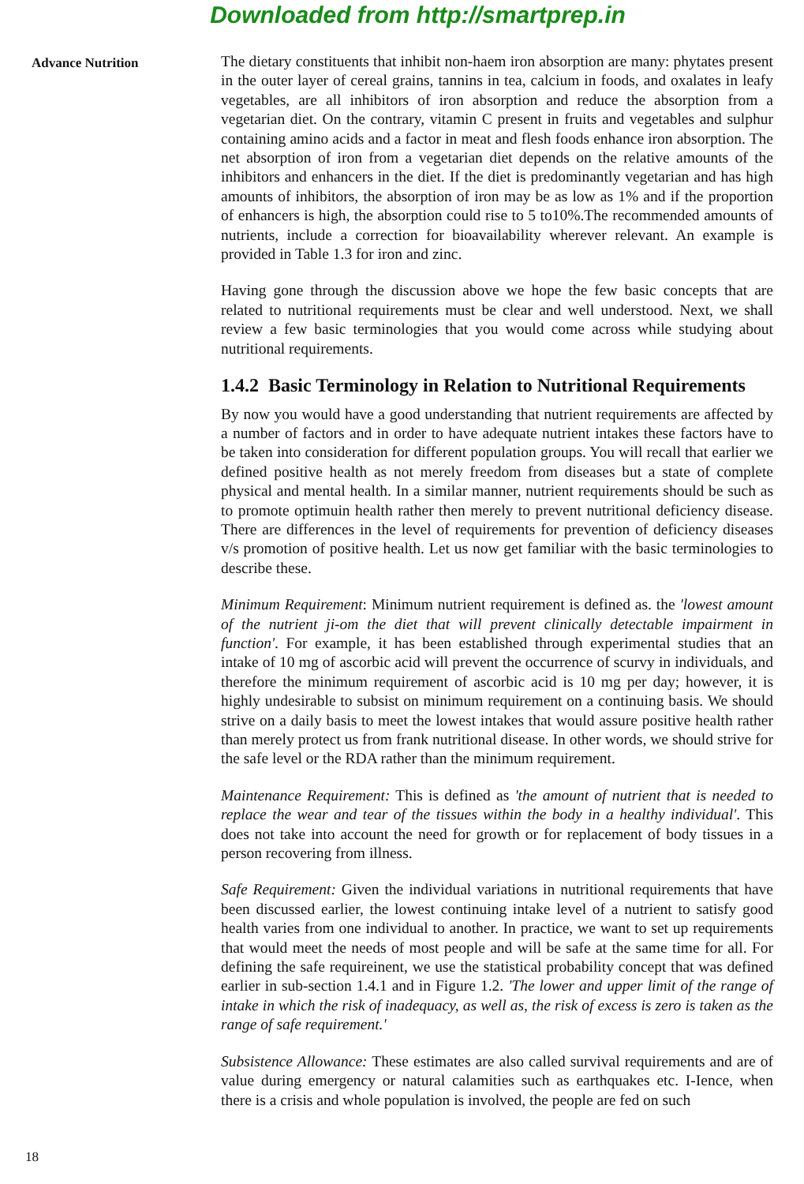Downloaded from http://smartprep.in
Advance Nutrition
The dietary constituents that inhibit non-haem iron absorption are many: phytates present in the outer layer of cereal grains, tannins in tea, calcium in foods, and oxalates in leafy vegetables, are all inhibitors of iron absorption and reduce the absorption from a vegetarian diet. On the contrary, vitamin C present in fruits and vegetables and sulphur containing amino acids and a factor in meat and flesh foods enhance iron absorption. The net absorption of iron from a vegetarian diet depends on the relative amounts of the inhibitors and enhancers in the diet. If the diet is predominantly vegetarian and has high amounts of inhibitors, the absorption of iron may be as low as 1% and if the proportion of enhancers is high, the absorption could rise to 5 to10%.The recommended amounts of nutrients, include a correction for bioavailability wherever relevant. An example is provided in Table 1.3 for iron and zinc.
Having gone through the discussion above we hope the few basic concepts that are related to nutritional requirements must be clear and well understood. Next, we shall review a few basic terminologies that you would come across while studying about nutritional requirements.
1.4.2 Basic Terminology in Relation to Nutritional Requirements
By now you would have a good understanding that nutrient requirements are affected by a number of factors and in order to have adequate nutrient intakes these factors have to be taken into consideration for different population groups. You will recall that earlier we defined positive health as not merely freedom from diseases but a state of complete physical and mental health. In a similar manner, nutrient requirements should be such as to promote optimuin health rather then merely to prevent nutritional deficiency disease. There are differences in the level of requirements for prevention of deficiency diseases v/s promotion of positive health. Let us now get familiar with the basic terminologies to describe these.
Minimum Requirement: Minimum nutrient requirement is defined as. the 'lowest amount of the nutrient ji-om the diet that will prevent clinically detectable impairment in function'. For example, it has been established through experimental studies that an intake of 10 mg of ascorbic acid will prevent the occurrence of scurvy in individuals, and therefore the minimum requirement of ascorbic acid is 10 mg per day; however, it is highly undesirable to subsist on minimum requirement on a continuing basis. We should strive on a daily basis to meet the lowest intakes that would assure positive health rather than merely protect us from frank nutritional disease. In other words, we should strive for the safe level or the RDA rather than the minimum requirement.
Maintenance Requirement: This is defined as 'the amount of nutrient that is needed to replace the wear and tear of the tissues within the body in a healthy individual'. This does not take into account the need for growth or for replacement of body tissues in a person recovering from illness.
Safe Requirement: Given the individual variations in nutritional requirements that have been discussed earlier, the lowest continuing intake level of a nutrient to satisfy good health varies from one individual to another. In practice, we want to set up requirements that would meet the needs of most people and will be safe at the same time for all. For defining the safe requireinent, we use the statistical probability concept that was defined earlier in sub-section 1.4.1 and in Figure 1.2. 'The lower and upper limit of the range of intake in which the risk of inadequacy, as well as, the risk of excess is zero is taken as the range of safe requirement.'
Subsistence Allowance: These estimates are also called survival requirements and are of value during emergency or natural calamities such as earthquakes etc. I-Ience, when there is a crisis and whole population is involved, the people are fed on such
18